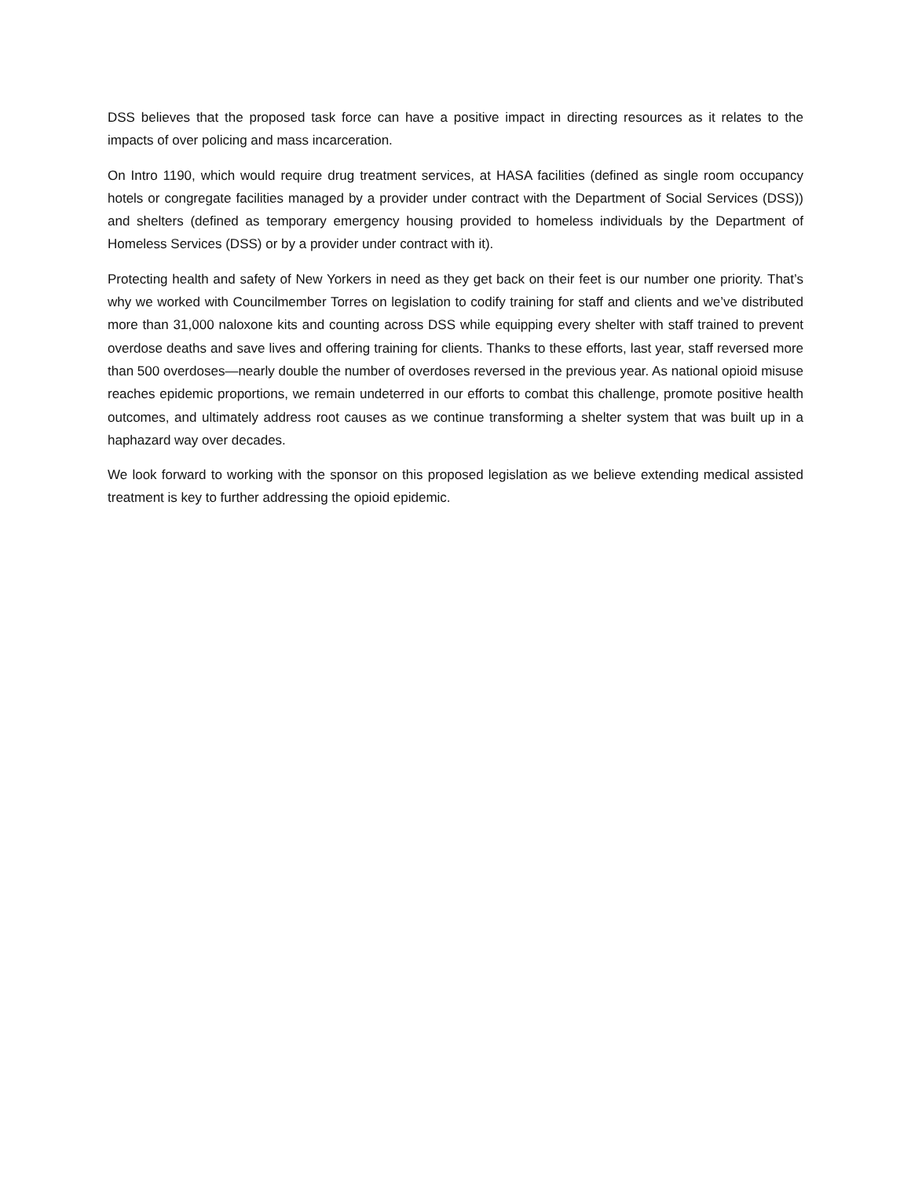DSS believes that the proposed task force can have a positive impact in directing resources as it relates to the impacts of over policing and mass incarceration.
On Intro 1190, which would require drug treatment services, at HASA facilities (defined as single room occupancy hotels or congregate facilities managed by a provider under contract with the Department of Social Services (DSS)) and shelters (defined as temporary emergency housing provided to homeless individuals by the Department of Homeless Services (DSS) or by a provider under contract with it).
Protecting health and safety of New Yorkers in need as they get back on their feet is our number one priority. That’s why we worked with Councilmember Torres on legislation to codify training for staff and clients and we’ve distributed more than 31,000 naloxone kits and counting across DSS while equipping every shelter with staff trained to prevent overdose deaths and save lives and offering training for clients. Thanks to these efforts, last year, staff reversed more than 500 overdoses—nearly double the number of overdoses reversed in the previous year. As national opioid misuse reaches epidemic proportions, we remain undeterred in our efforts to combat this challenge, promote positive health outcomes, and ultimately address root causes as we continue transforming a shelter system that was built up in a haphazard way over decades.
We look forward to working with the sponsor on this proposed legislation as we believe extending medical assisted treatment is key to further addressing the opioid epidemic.